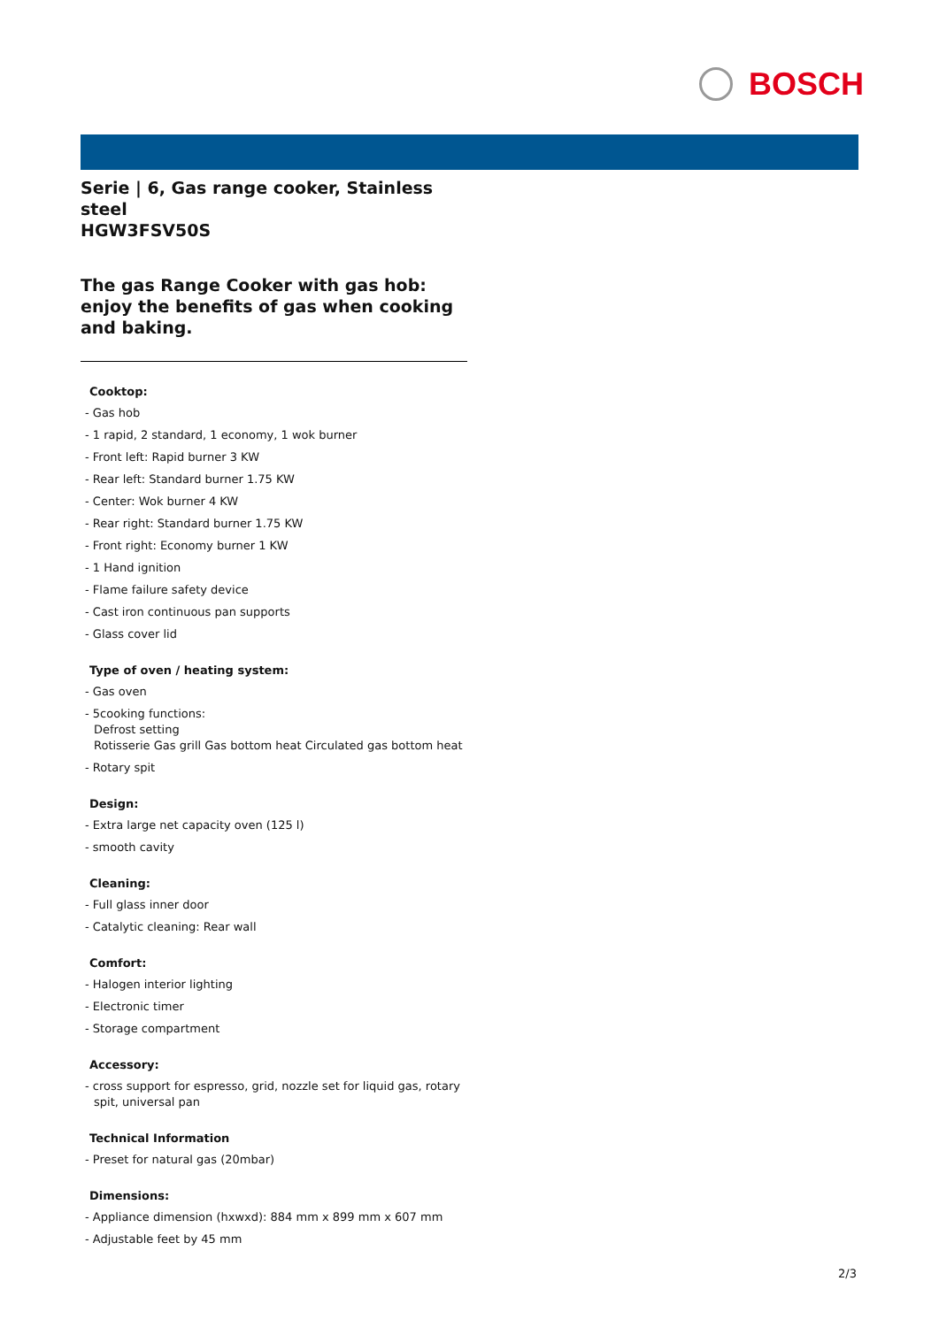BOSCH
Serie | 6, Gas range cooker, Stainless steel
HGW3FSV50S
The gas Range Cooker with gas hob: enjoy the benefits of gas when cooking and baking.
Cooktop:
- Gas hob
- 1 rapid, 2 standard, 1 economy, 1 wok burner
- Front left: Rapid burner 3 KW
- Rear left: Standard burner 1.75 KW
- Center: Wok burner 4 KW
- Rear right: Standard burner 1.75 KW
- Front right: Economy burner 1 KW
- 1 Hand ignition
- Flame failure safety device
- Cast iron continuous pan supports
- Glass cover lid
Type of oven / heating system:
- Gas oven
- 5cooking functions:
Defrost setting
Rotisserie Gas grill Gas bottom heat Circulated gas bottom heat
- Rotary spit
Design:
- Extra large net capacity oven (125 l)
- smooth cavity
Cleaning:
- Full glass inner door
- Catalytic cleaning: Rear wall
Comfort:
- Halogen interior lighting
- Electronic timer
- Storage compartment
Accessory:
- cross support for espresso, grid, nozzle set for liquid gas, rotary spit, universal pan
Technical Information
- Preset for natural gas (20mbar)
Dimensions:
- Appliance dimension (hxwxd): 884 mm x 899 mm x 607 mm
- Adjustable feet by 45 mm
2/3